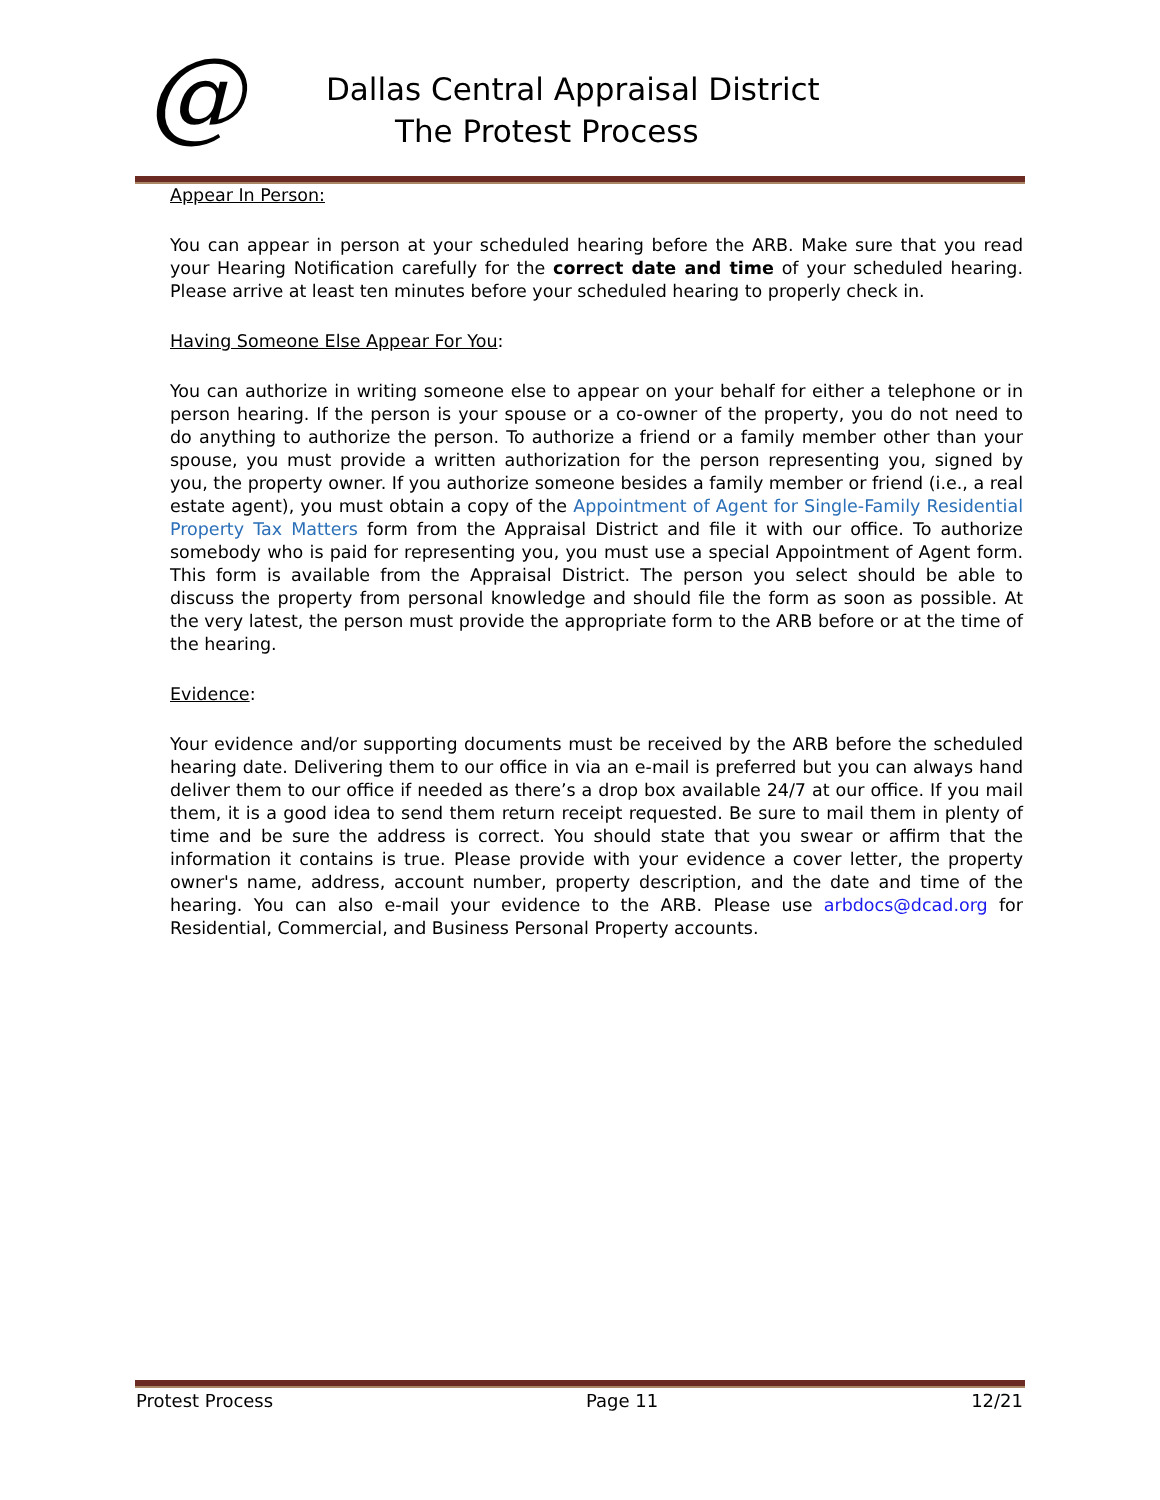@
Dallas Central Appraisal District
The Protest Process
Appear In Person:
You can appear in person at your scheduled hearing before the ARB. Make sure that you read your Hearing Notification carefully for the correct date and time of your scheduled hearing. Please arrive at least ten minutes before your scheduled hearing to properly check in.
Having Someone Else Appear For You:
You can authorize in writing someone else to appear on your behalf for either a telephone or in person hearing. If the person is your spouse or a co-owner of the property, you do not need to do anything to authorize the person. To authorize a friend or a family member other than your spouse, you must provide a written authorization for the person representing you, signed by you, the property owner. If you authorize someone besides a family member or friend (i.e., a real estate agent), you must obtain a copy of the Appointment of Agent for Single-Family Residential Property Tax Matters form from the Appraisal District and file it with our office. To authorize somebody who is paid for representing you, you must use a special Appointment of Agent form. This form is available from the Appraisal District. The person you select should be able to discuss the property from personal knowledge and should file the form as soon as possible. At the very latest, the person must provide the appropriate form to the ARB before or at the time of the hearing.
Evidence:
Your evidence and/or supporting documents must be received by the ARB before the scheduled hearing date. Delivering them to our office in via an e-mail is preferred but you can always hand deliver them to our office if needed as there’s a drop box available 24/7 at our office. If you mail them, it is a good idea to send them return receipt requested. Be sure to mail them in plenty of time and be sure the address is correct. You should state that you swear or affirm that the information it contains is true. Please provide with your evidence a cover letter, the property owner's name, address, account number, property description, and the date and time of the hearing. You can also e-mail your evidence to the ARB. Please use arbdocs@dcad.org for Residential, Commercial, and Business Personal Property accounts.
Protest Process Page 11 12/21